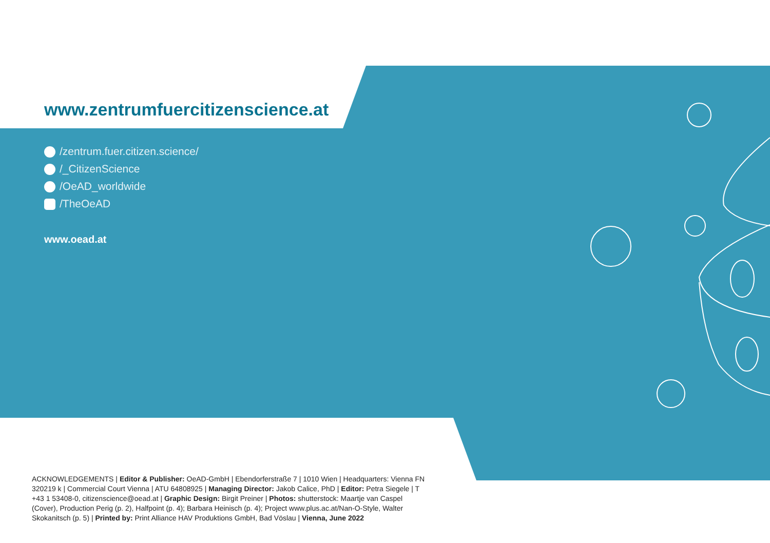www.zentrumfuercitizenscience.at
/zentrum.fuer.citizen.science/
/_CitizenScience
/OeAD_worldwide
/TheOeAD
www.oead.at
ACKNOWLEDGEMENTS | Editor & Publisher: OeAD-GmbH | Ebendorferstraße 7 | 1010 Wien | Headquarters: Vienna FN 320219 k | Commercial Court Vienna | ATU 64808925 | Managing Director: Jakob Calice, PhD | Editor: Petra Siegele | T +43 1 53408-0, citizenscience@oead.at | Graphic Design: Birgit Preiner | Photos: shutterstock: Maartje van Caspel (Cover), Production Perig (p. 2), Halfpoint (p. 4); Barbara Heinisch (p. 4); Project www.plus.ac.at/Nan-O-Style, Walter Skokanitsch (p. 5) | Printed by: Print Alliance HAV Produktions GmbH, Bad Vöslau | Vienna, June 2022